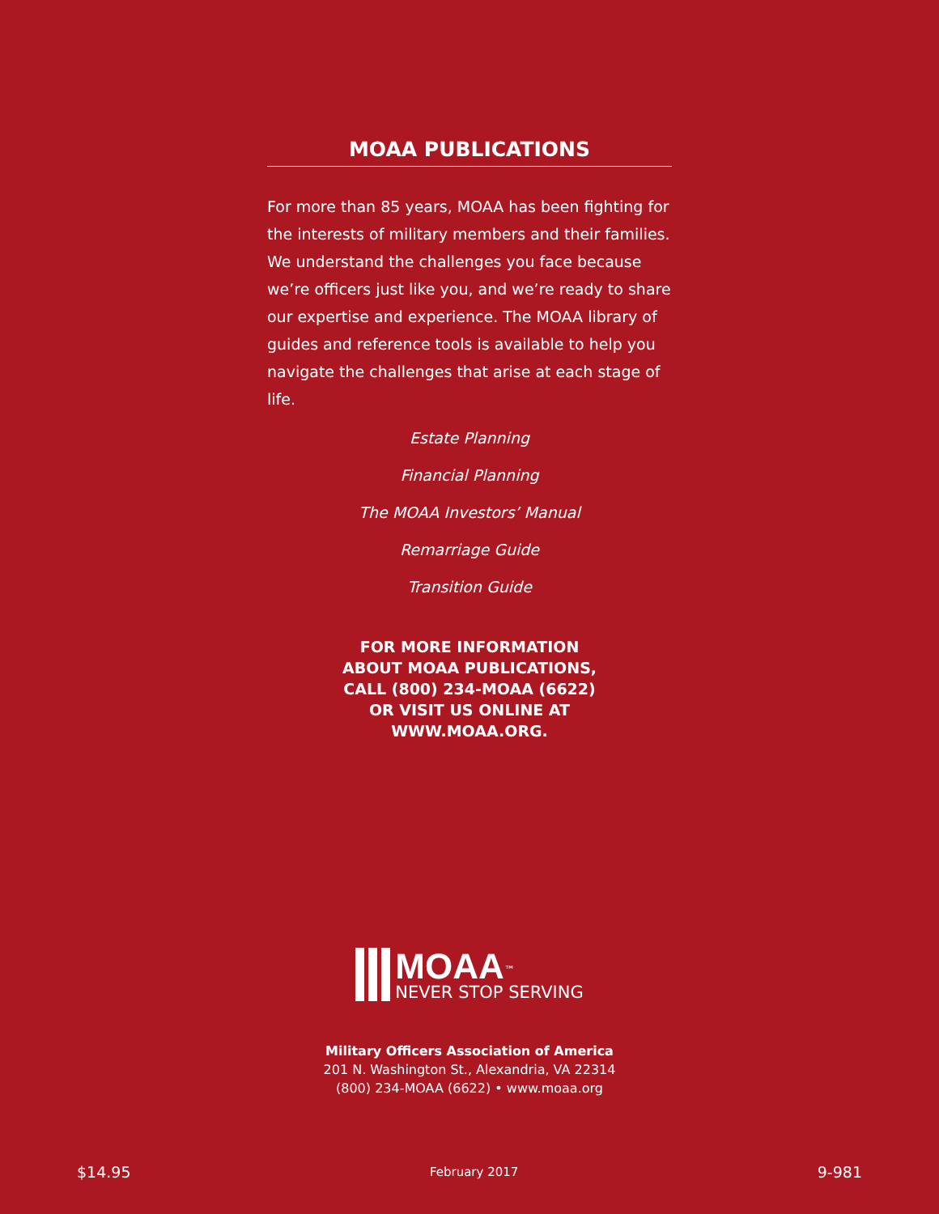MOAA PUBLICATIONS
For more than 85 years, MOAA has been fighting for the interests of military members and their families. We understand the challenges you face because we’re officers just like you, and we’re ready to share our expertise and experience. The MOAA library of guides and reference tools is available to help you navigate the challenges that arise at each stage of life.
Estate Planning
Financial Planning
The MOAA Investors’ Manual
Remarriage Guide
Transition Guide
FOR MORE INFORMATION
ABOUT MOAA PUBLICATIONS,
CALL (800) 234-MOAA (6622)
OR VISIT US ONLINE AT
WWW.MOAA.ORG.
MOAA<sup>™</sup>
NEVER STOP SERVING
Military Officers Association of America
201 N. Washington St., Alexandria, VA 22314
(800) 234-MOAA (6622) • www.moaa.org
$14.95 February 2017 9-981